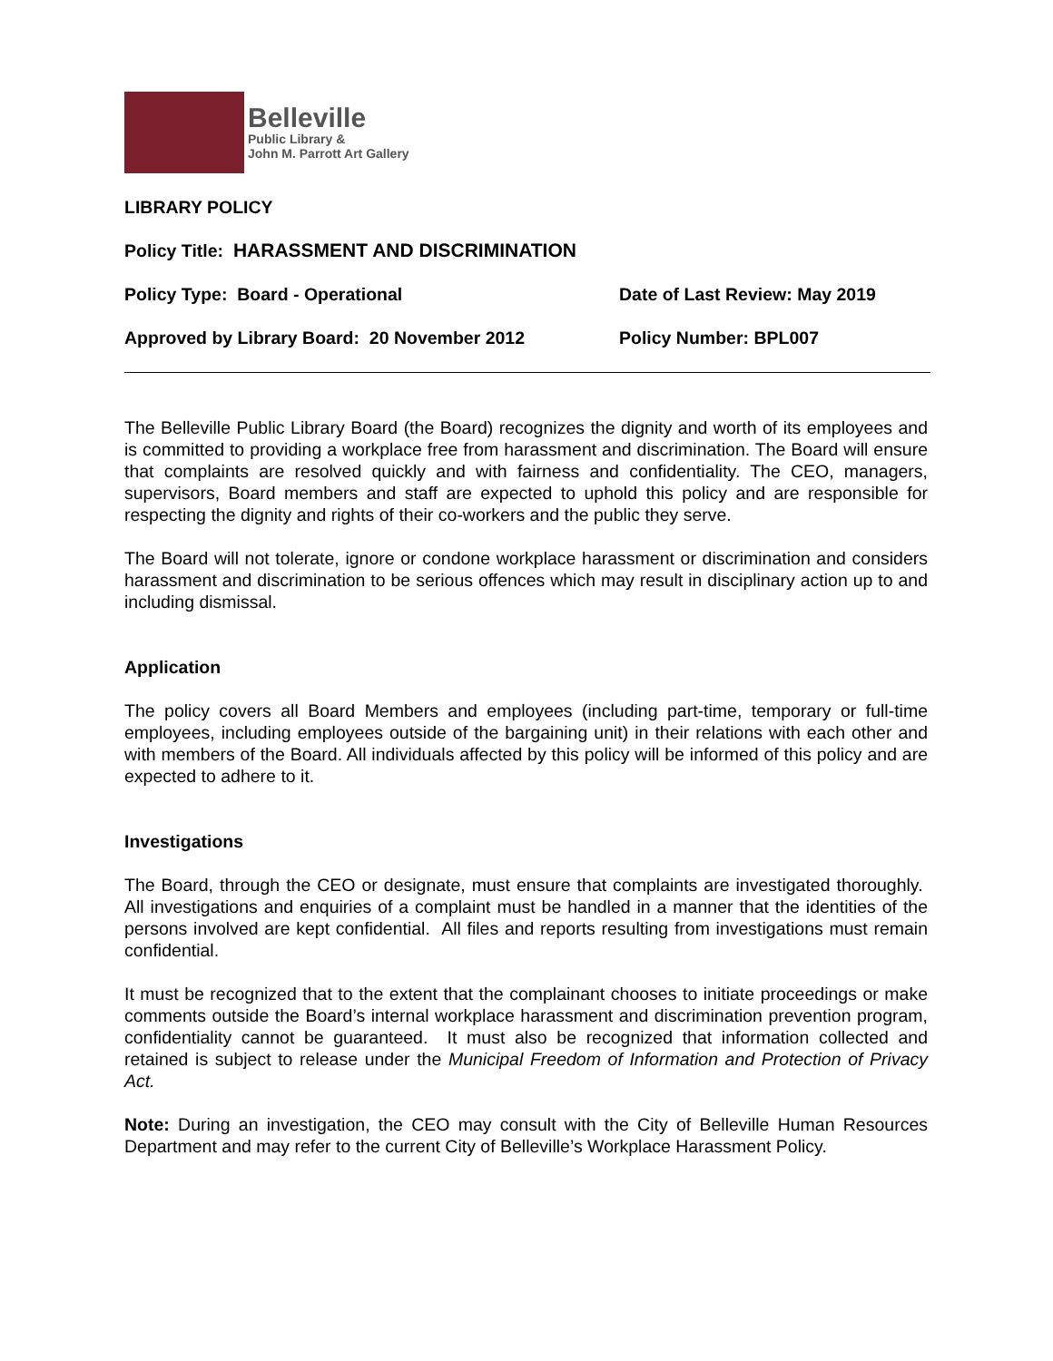Belleville
Public Library &
John M. Parrott Art Gallery
LIBRARY POLICY
Policy Title: HARASSMENT AND DISCRIMINATION
Policy Type: Board - Operational Date of Last Review: May 2019
Approved by Library Board: 20 November 2012 Policy Number: BPL007
The Belleville Public Library Board (the Board) recognizes the dignity and worth of its employees and is committed to providing a workplace free from harassment and discrimination. The Board will ensure that complaints are resolved quickly and with fairness and confidentiality. The CEO, managers, supervisors, Board members and staff are expected to uphold this policy and are responsible for respecting the dignity and rights of their co-workers and the public they serve.
The Board will not tolerate, ignore or condone workplace harassment or discrimination and considers harassment and discrimination to be serious offences which may result in disciplinary action up to and including dismissal.
Application
The policy covers all Board Members and employees (including part-time, temporary or full-time employees, including employees outside of the bargaining unit) in their relations with each other and with members of the Board. All individuals affected by this policy will be informed of this policy and are expected to adhere to it.
Investigations
The Board, through the CEO or designate, must ensure that complaints are investigated thoroughly. All investigations and enquiries of a complaint must be handled in a manner that the identities of the persons involved are kept confidential. All files and reports resulting from investigations must remain confidential.
It must be recognized that to the extent that the complainant chooses to initiate proceedings or make comments outside the Board’s internal workplace harassment and discrimination prevention program, confidentiality cannot be guaranteed. It must also be recognized that information collected and retained is subject to release under the Municipal Freedom of Information and Protection of Privacy Act.
Note: During an investigation, the CEO may consult with the City of Belleville Human Resources Department and may refer to the current City of Belleville’s Workplace Harassment Policy.